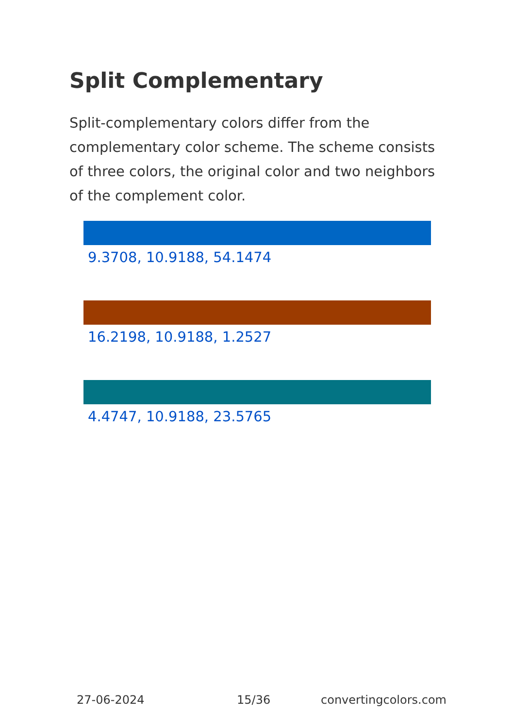Split Complementary
Split-complementary colors differ from the complementary color scheme. The scheme consists of three colors, the original color and two neighbors of the complement color.
9.3708, 10.9188, 54.1474
16.2198, 10.9188, 1.2527
4.4747, 10.9188, 23.5765
27-06-2024 15/36 convertingcolors.com